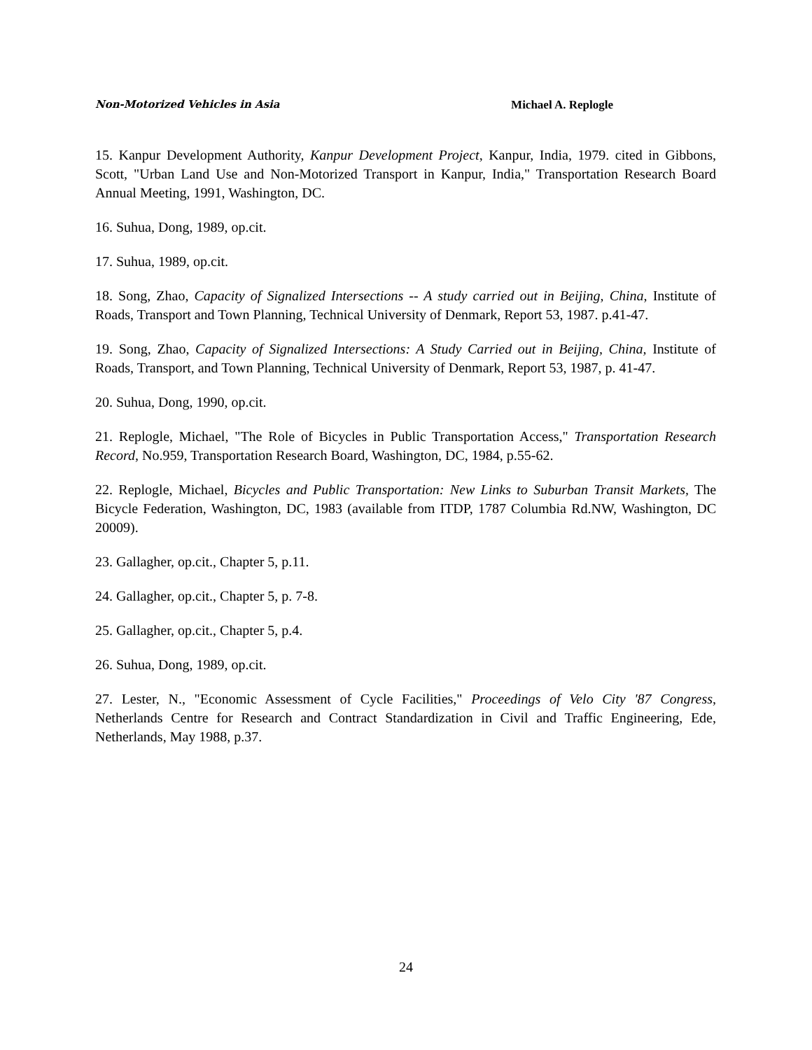Non-Motorized Vehicles in Asia Michael A. Replogle
15. Kanpur Development Authority, Kanpur Development Project, Kanpur, India, 1979. cited in Gibbons, Scott, "Urban Land Use and Non-Motorized Transport in Kanpur, India," Transportation Research Board Annual Meeting, 1991, Washington, DC.
16. Suhua, Dong, 1989, op.cit.
17. Suhua, 1989, op.cit.
18. Song, Zhao, Capacity of Signalized Intersections -- A study carried out in Beijing, China, Institute of Roads, Transport and Town Planning, Technical University of Denmark, Report 53, 1987. p.41-47.
19. Song, Zhao, Capacity of Signalized Intersections: A Study Carried out in Beijing, China, Institute of Roads, Transport, and Town Planning, Technical University of Denmark, Report 53, 1987, p. 41-47.
20. Suhua, Dong, 1990, op.cit.
21. Replogle, Michael, "The Role of Bicycles in Public Transportation Access," Transportation Research Record, No.959, Transportation Research Board, Washington, DC, 1984, p.55-62.
22. Replogle, Michael, Bicycles and Public Transportation: New Links to Suburban Transit Markets, The Bicycle Federation, Washington, DC, 1983 (available from ITDP, 1787 Columbia Rd.NW, Washington, DC 20009).
23. Gallagher, op.cit., Chapter 5, p.11.
24. Gallagher, op.cit., Chapter 5, p. 7-8.
25. Gallagher, op.cit., Chapter 5, p.4.
26. Suhua, Dong, 1989, op.cit.
27. Lester, N., "Economic Assessment of Cycle Facilities," Proceedings of Velo City '87 Congress, Netherlands Centre for Research and Contract Standardization in Civil and Traffic Engineering, Ede, Netherlands, May 1988, p.37.
24